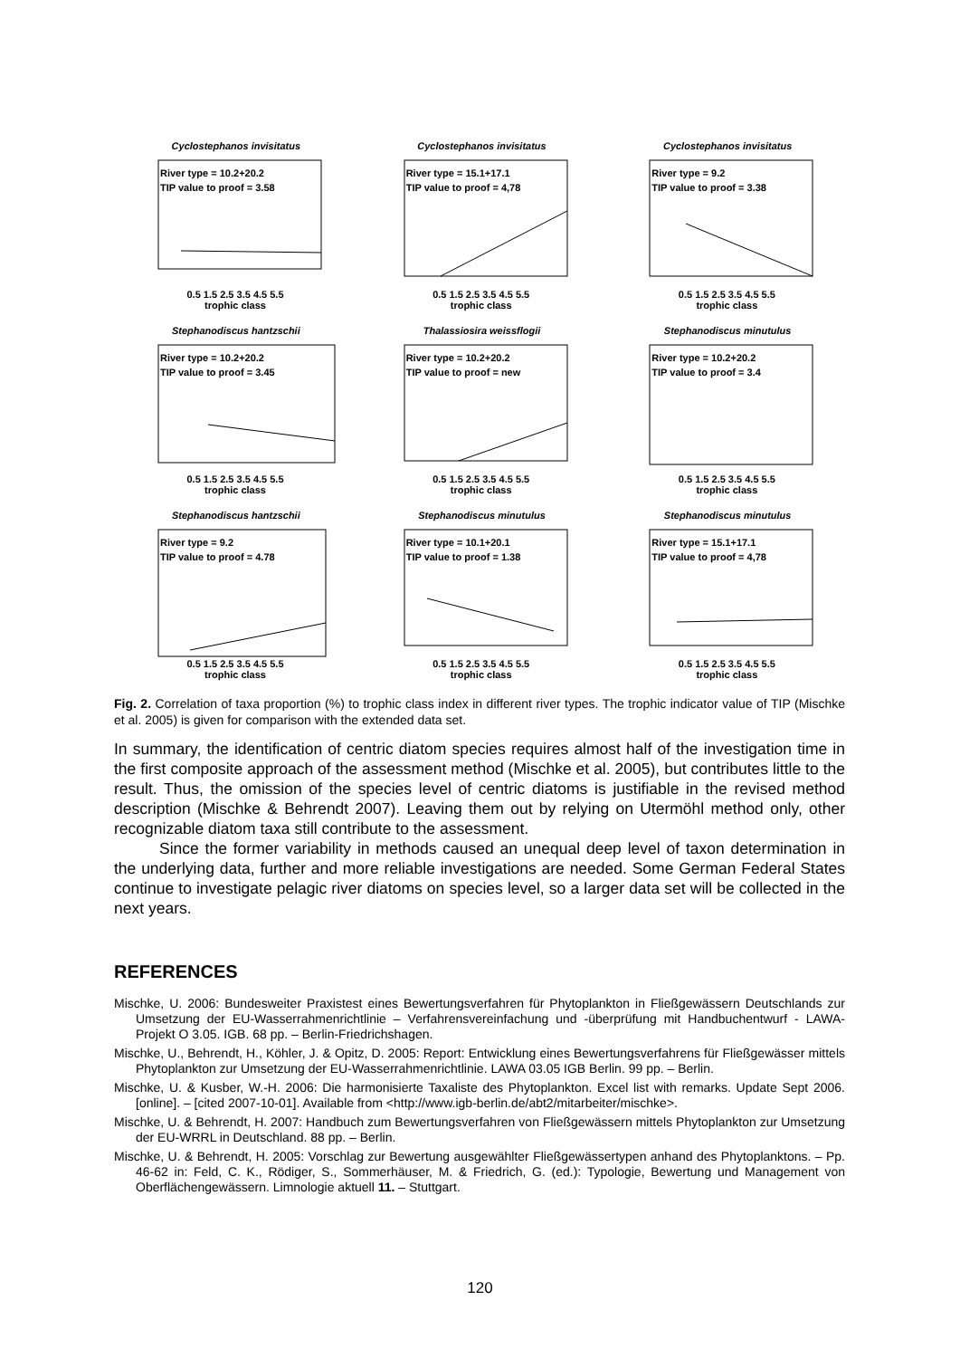Cyclostephanos invisitatus
River type = 10.2+20.2
TIP value to proof = 3.58
0.5 1.5 2.5 3.5 4.5 5.5
trophic class
Cyclostephanos invisitatus
River type = 15.1+17.1
TIP value to proof = 4,78
0.5 1.5 2.5 3.5 4.5 5.5
trophic class
Cyclostephanos invisitatus
River type = 9.2
TIP value to proof = 3.38
0.5 1.5 2.5 3.5 4.5 5.5
trophic class
Stephanodiscus hantzschii
River type = 10.2+20.2
TIP value to proof = 3.45
0.5 1.5 2.5 3.5 4.5 5.5
trophic class
Thalassiosira weissflogii
River type = 10.2+20.2
TIP value to proof = new
0.5 1.5 2.5 3.5 4.5 5.5
trophic class
Stephanodiscus minutulus
River type = 10.2+20.2
TIP value to proof = 3.4
0.5 1.5 2.5 3.5 4.5 5.5
trophic class
Stephanodiscus hantzschii
River type = 9.2
TIP value to proof = 4.78
0.5 1.5 2.5 3.5 4.5 5.5
trophic class
Stephanodiscus minutulus
River type = 10.1+20.1
TIP value to proof = 1.38
0.5 1.5 2.5 3.5 4.5 5.5
trophic class
Stephanodiscus minutulus
River type = 15.1+17.1
TIP value to proof = 4,78
0.5 1.5 2.5 3.5 4.5 5.5
trophic class
Fig. 2. Correlation of taxa proportion (%) to trophic class index in different river types. The trophic indicator value of TIP (Mischke et al. 2005) is given for comparison with the extended data set.
In summary, the identification of centric diatom species requires almost half of the investigation time in the first composite approach of the assessment method (Mischke et al. 2005), but contributes little to the result. Thus, the omission of the species level of centric diatoms is justifiable in the revised method description (Mischke & Behrendt 2007). Leaving them out by relying on Utermöhl method only, other recognizable diatom taxa still contribute to the assessment.
Since the former variability in methods caused an unequal deep level of taxon determination in the underlying data, further and more reliable investigations are needed. Some German Federal States continue to investigate pelagic river diatoms on species level, so a larger data set will be collected in the next years.
REFERENCES
Mischke, U. 2006: Bundesweiter Praxistest eines Bewertungsverfahren für Phytoplankton in Fließgewässern Deutschlands zur Umsetzung der EU-Wasserrahmenrichtlinie – Verfahrensvereinfachung und -überprüfung mit Handbuchentwurf - LAWA-Projekt O 3.05. IGB. 68 pp. – Berlin-Friedrichshagen.
Mischke, U., Behrendt, H., Köhler, J. & Opitz, D. 2005: Report: Entwicklung eines Bewertungsverfahrens für Fließgewässer mittels Phytoplankton zur Umsetzung der EU-Wasserrahmenrichtlinie. LAWA 03.05 IGB Berlin. 99 pp. – Berlin.
Mischke, U. & Kusber, W.-H. 2006: Die harmonisierte Taxaliste des Phytoplankton. Excel list with remarks. Update Sept 2006. [online]. – [cited 2007-10-01]. Available from <http://www.igb-berlin.de/abt2/mitarbeiter/mischke>.
Mischke, U. & Behrendt, H. 2007: Handbuch zum Bewertungsverfahren von Fließgewässern mittels Phytoplankton zur Umsetzung der EU-WRRL in Deutschland. 88 pp. – Berlin.
Mischke, U. & Behrendt, H. 2005: Vorschlag zur Bewertung ausgewählter Fließgewässertypen anhand des Phytoplanktons. – Pp. 46-62 in: Feld, C. K., Rödiger, S., Sommerhäuser, M. & Friedrich, G. (ed.): Typologie, Bewertung und Management von Oberflächengewässern. Limnologie aktuell 11. – Stuttgart.
120